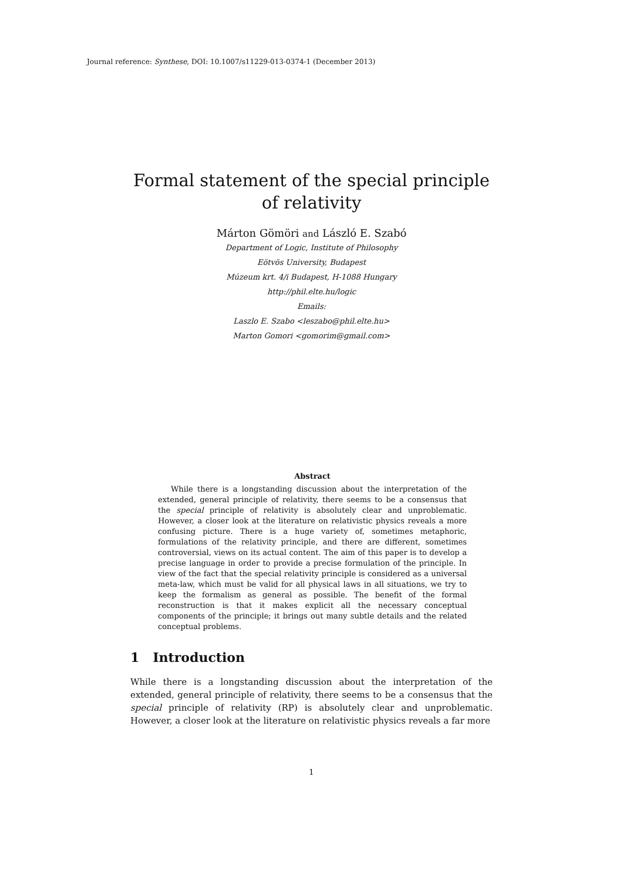Journal reference: Synthese, DOI: 10.1007/s11229-013-0374-1 (December 2013)
Formal statement of the special principle of relativity
Márton Gömöri and László E. Szabó
Department of Logic, Institute of Philosophy
Eötvös University, Budapest
Múzeum krt. 4/i Budapest, H-1088 Hungary
http://phil.elte.hu/logic
Emails:
Laszlo E. Szabo <leszabo@phil.elte.hu>
Marton Gomori <gomorim@gmail.com>
Abstract
While there is a longstanding discussion about the interpretation of the extended, general principle of relativity, there seems to be a consensus that the special principle of relativity is absolutely clear and unproblematic. However, a closer look at the literature on relativistic physics reveals a more confusing picture. There is a huge variety of, sometimes metaphoric, formulations of the relativity principle, and there are different, sometimes controversial, views on its actual content. The aim of this paper is to develop a precise language in order to provide a precise formulation of the principle. In view of the fact that the special relativity principle is considered as a universal meta-law, which must be valid for all physical laws in all situations, we try to keep the formalism as general as possible. The benefit of the formal reconstruction is that it makes explicit all the necessary conceptual components of the principle; it brings out many subtle details and the related conceptual problems.
1 Introduction
While there is a longstanding discussion about the interpretation of the extended, general principle of relativity, there seems to be a consensus that the special principle of relativity (RP) is absolutely clear and unproblematic. However, a closer look at the literature on relativistic physics reveals a far more
1